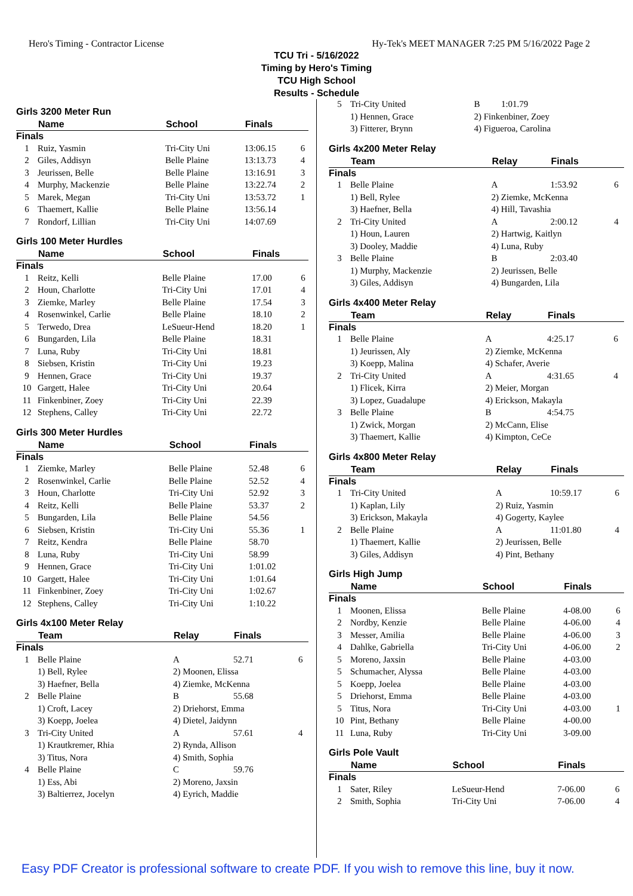Hero's Timing - Contractor License Hy-Tek's MEET MANAGER 7:25 PM 5/16/2022 Page 2
TCU Tri - 5/16/2022
Timing by Hero's Timing
TCU High School
Results - Schedule
Girls 3200 Meter Run
| | Name | School | Finals | |
| --- | --- | --- | --- | --- |
| Finals | | | | |
| 1 | Ruiz, Yasmin | Tri-City Uni | 13:06.15 | 6 |
| 2 | Giles, Addisyn | Belle Plaine | 13:13.73 | 4 |
| 3 | Jeurissen, Belle | Belle Plaine | 13:16.91 | 3 |
| 4 | Murphy, Mackenzie | Belle Plaine | 13:22.74 | 2 |
| 5 | Marek, Megan | Tri-City Uni | 13:53.72 | 1 |
| 6 | Thaemert, Kallie | Belle Plaine | 13:56.14 | |
| 7 | Rondorf, Lillian | Tri-City Uni | 14:07.69 | |
Girls 100 Meter Hurdles
| | Name | School | Finals | |
| --- | --- | --- | --- | --- |
| Finals | | | | |
| 1 | Reitz, Kelli | Belle Plaine | 17.00 | 6 |
| 2 | Houn, Charlotte | Tri-City Uni | 17.01 | 4 |
| 3 | Ziemke, Marley | Belle Plaine | 17.54 | 3 |
| 4 | Rosenwinkel, Carlie | Belle Plaine | 18.10 | 2 |
| 5 | Terwedo, Drea | LeSueur-Hend | 18.20 | 1 |
| 6 | Bungarden, Lila | Belle Plaine | 18.31 | |
| 7 | Luna, Ruby | Tri-City Uni | 18.81 | |
| 8 | Siebsen, Kristin | Tri-City Uni | 19.23 | |
| 9 | Hennen, Grace | Tri-City Uni | 19.37 | |
| 10 | Gargett, Halee | Tri-City Uni | 20.64 | |
| 11 | Finkenbiner, Zoey | Tri-City Uni | 22.39 | |
| 12 | Stephens, Calley | Tri-City Uni | 22.72 | |
Girls 300 Meter Hurdles
| | Name | School | Finals | |
| --- | --- | --- | --- | --- |
| Finals | | | | |
| 1 | Ziemke, Marley | Belle Plaine | 52.48 | 6 |
| 2 | Rosenwinkel, Carlie | Belle Plaine | 52.52 | 4 |
| 3 | Houn, Charlotte | Tri-City Uni | 52.92 | 3 |
| 4 | Reitz, Kelli | Belle Plaine | 53.37 | 2 |
| 5 | Bungarden, Lila | Belle Plaine | 54.56 | |
| 6 | Siebsen, Kristin | Tri-City Uni | 55.36 | 1 |
| 7 | Reitz, Kendra | Belle Plaine | 58.70 | |
| 8 | Luna, Ruby | Tri-City Uni | 58.99 | |
| 9 | Hennen, Grace | Tri-City Uni | 1:01.02 | |
| 10 | Gargett, Halee | Tri-City Uni | 1:01.64 | |
| 11 | Finkenbiner, Zoey | Tri-City Uni | 1:02.67 | |
| 12 | Stephens, Calley | Tri-City Uni | 1:10.22 | |
Girls 4x100 Meter Relay
| | Team | Relay | Finals | |
| --- | --- | --- | --- | --- |
| Finals | | | | |
| 1 | Belle Plaine | A | 52.71 | 6 |
| | 1) Bell, Rylee | 2) Moonen, Elissa | | |
| | 3) Haefner, Bella | 4) Ziemke, McKenna | | |
| 2 | Belle Plaine | B | 55.68 | |
| | 1) Croft, Lacey | 2) Driehorst, Emma | | |
| | 3) Koepp, Joelea | 4) Dietel, Jaidynn | | |
| 3 | Tri-City United | A | 57.61 | 4 |
| | 1) Krautkremer, Rhia | 2) Rynda, Allison | | |
| | 3) Titus, Nora | 4) Smith, Sophia | | |
| 4 | Belle Plaine | C | 59.76 | |
| | 1) Ess, Abi | 2) Moreno, Jaxsin | | |
| | 3) Baltierrez, Jocelyn | 4) Eyrich, Maddie | | |
| 5 | Tri-City United | B | 1:01.79 | |
| | 1) Hennen, Grace | 2) Finkenbiner, Zoey | | |
| | 3) Fitterer, Brynn | 4) Figueroa, Carolina | | |
Girls 4x200 Meter Relay
| | Team | Relay | Finals | |
| --- | --- | --- | --- | --- |
| Finals | | | | |
| 1 | Belle Plaine | A | 1:53.92 | 6 |
| | 1) Bell, Rylee | 2) Ziemke, McKenna | | |
| | 3) Haefner, Bella | 4) Hill, Tavashia | | |
| 2 | Tri-City United | A | 2:00.12 | 4 |
| | 1) Houn, Lauren | 2) Hartwig, Kaitlyn | | |
| | 3) Dooley, Maddie | 4) Luna, Ruby | | |
| 3 | Belle Plaine | B | 2:03.40 | |
| | 1) Murphy, Mackenzie | 2) Jeurissen, Belle | | |
| | 3) Giles, Addisyn | 4) Bungarden, Lila | | |
Girls 4x400 Meter Relay
| | Team | Relay | Finals | |
| --- | --- | --- | --- | --- |
| Finals | | | | |
| 1 | Belle Plaine | A | 4:25.17 | 6 |
| | 1) Jeurissen, Aly | 2) Ziemke, McKenna | | |
| | 3) Koepp, Malina | 4) Schafer, Averie | | |
| 2 | Tri-City United | A | 4:31.65 | 4 |
| | 1) Flicek, Kirra | 2) Meier, Morgan | | |
| | 3) Lopez, Guadalupe | 4) Erickson, Makayla | | |
| 3 | Belle Plaine | B | 4:54.75 | |
| | 1) Zwick, Morgan | 2) McCann, Elise | | |
| | 3) Thaemert, Kallie | 4) Kimpton, CeCe | | |
Girls 4x800 Meter Relay
| | Team | Relay | Finals | |
| --- | --- | --- | --- | --- |
| Finals | | | | |
| 1 | Tri-City United | A | 10:59.17 | 6 |
| | 1) Kaplan, Lily | 2) Ruiz, Yasmin | | |
| | 3) Erickson, Makayla | 4) Gogerty, Kaylee | | |
| 2 | Belle Plaine | A | 11:01.80 | 4 |
| | 1) Thaemert, Kallie | 2) Jeurissen, Belle | | |
| | 3) Giles, Addisyn | 4) Pint, Bethany | | |
Girls High Jump
| | Name | School | Finals | |
| --- | --- | --- | --- | --- |
| Finals | | | | |
| 1 | Moonen, Elissa | Belle Plaine | 4-08.00 | 6 |
| 2 | Nordby, Kenzie | Belle Plaine | 4-06.00 | 4 |
| 3 | Messer, Amilia | Belle Plaine | 4-06.00 | 3 |
| 4 | Dahlke, Gabriella | Tri-City Uni | 4-06.00 | 2 |
| 5 | Moreno, Jaxsin | Belle Plaine | 4-03.00 | |
| 5 | Schumacher, Alyssa | Belle Plaine | 4-03.00 | |
| 5 | Koepp, Joelea | Belle Plaine | 4-03.00 | |
| 5 | Driehorst, Emma | Belle Plaine | 4-03.00 | |
| 5 | Titus, Nora | Tri-City Uni | 4-03.00 | 1 |
| 10 | Pint, Bethany | Belle Plaine | 4-00.00 | |
| 11 | Luna, Ruby | Tri-City Uni | 3-09.00 | |
Girls Pole Vault
| | Name | School | Finals | |
| --- | --- | --- | --- | --- |
| Finals | | | | |
| 1 | Sater, Riley | LeSueur-Hend | 7-06.00 | 6 |
| 2 | Smith, Sophia | Tri-City Uni | 7-06.00 | 4 |
Easy PDF Creator is professional software to create PDF. If you wish to remove this line, buy it now.